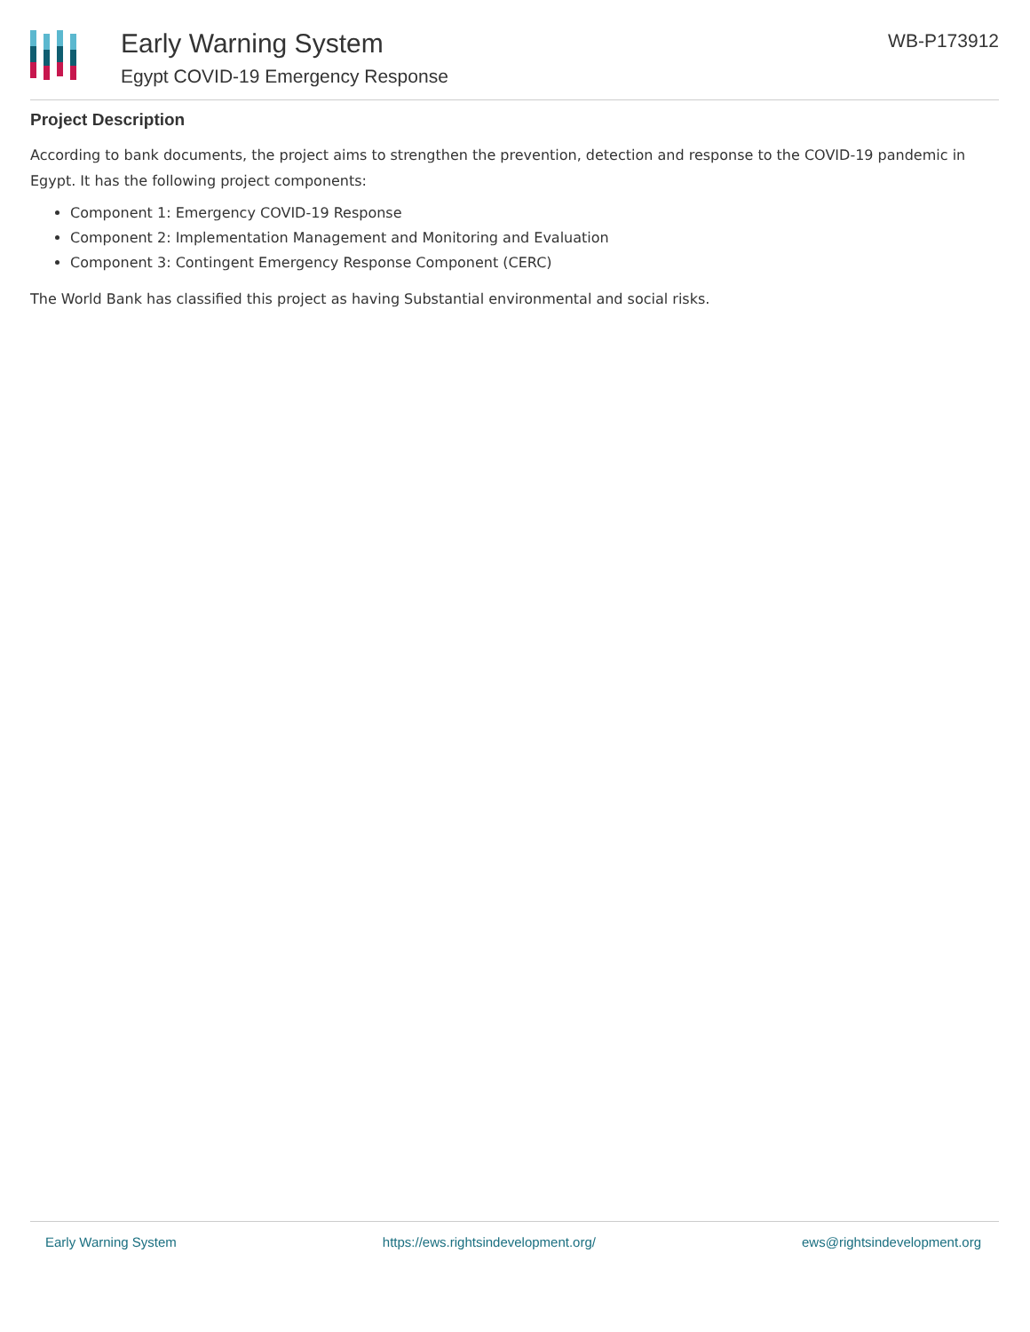Early Warning System
Egypt COVID-19 Emergency Response
WB-P173912
Project Description
According to bank documents, the project aims to strengthen the prevention, detection and response to the COVID-19 pandemic in Egypt. It has the following project components:
Component 1: Emergency COVID-19 Response
Component 2: Implementation Management and Monitoring and Evaluation
Component 3: Contingent Emergency Response Component (CERC)
The World Bank has classified this project as having Substantial environmental and social risks.
Early Warning System https://ews.rightsindevelopment.org/ ews@rightsindevelopment.org